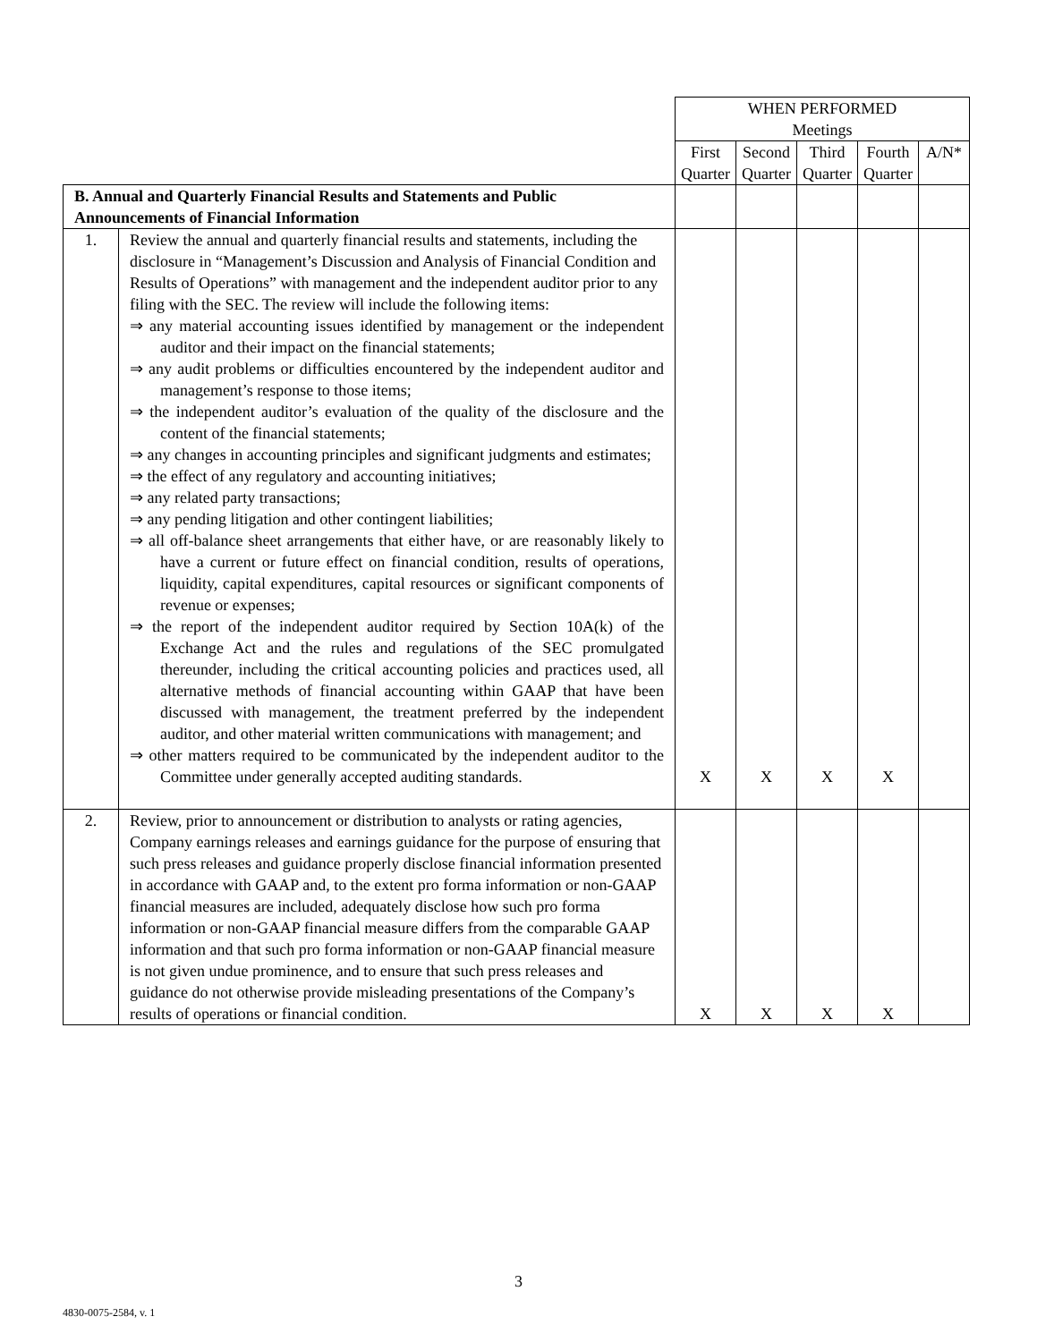| | | WHEN PERFORMED Meetings | | | | |
| | | First Quarter | Second Quarter | Third Quarter | Fourth Quarter | A/N* |
| B. Annual and Quarterly Financial Results and Statements and Public Announcements of Financial Information | | | | | | |
| 1. | Review the annual and quarterly financial results and statements, including the disclosure in “Management’s Discussion and Analysis of Financial Condition and Results of Operations” with management and the independent auditor prior to any filing with the SEC. The review will include the following items: ⇒ any material accounting issues identified by management or the independent auditor and their impact on the financial statements; ⇒ any audit problems or difficulties encountered by the independent auditor and management’s response to those items; ⇒ the independent auditor’s evaluation of the quality of the disclosure and the content of the financial statements; ⇒ any changes in accounting principles and significant judgments and estimates; ⇒ the effect of any regulatory and accounting initiatives; ⇒ any related party transactions; ⇒ any pending litigation and other contingent liabilities; ⇒ all off-balance sheet arrangements that either have, or are reasonably likely to have a current or future effect on financial condition, results of operations, liquidity, capital expenditures, capital resources or significant components of revenue or expenses; ⇒ the report of the independent auditor required by Section 10A(k) of the Exchange Act and the rules and regulations of the SEC promulgated thereunder, including the critical accounting policies and practices used, all alternative methods of financial accounting within GAAP that have been discussed with management, the treatment preferred by the independent auditor, and other material written communications with management; and ⇒ other matters required to be communicated by the independent auditor to the Committee under generally accepted auditing standards. | X | X | X | X | |
| 2. | Review, prior to announcement or distribution to analysts or rating agencies, Company earnings releases and earnings guidance for the purpose of ensuring that such press releases and guidance properly disclose financial information presented in accordance with GAAP and, to the extent pro forma information or non-GAAP financial measures are included, adequately disclose how such pro forma information or non-GAAP financial measure differs from the comparable GAAP information and that such pro forma information or non-GAAP financial measure is not given undue prominence, and to ensure that such press releases and guidance do not otherwise provide misleading presentations of the Company’s results of operations or financial condition. | X | X | X | X | |
3
4830-0075-2584, v. 1